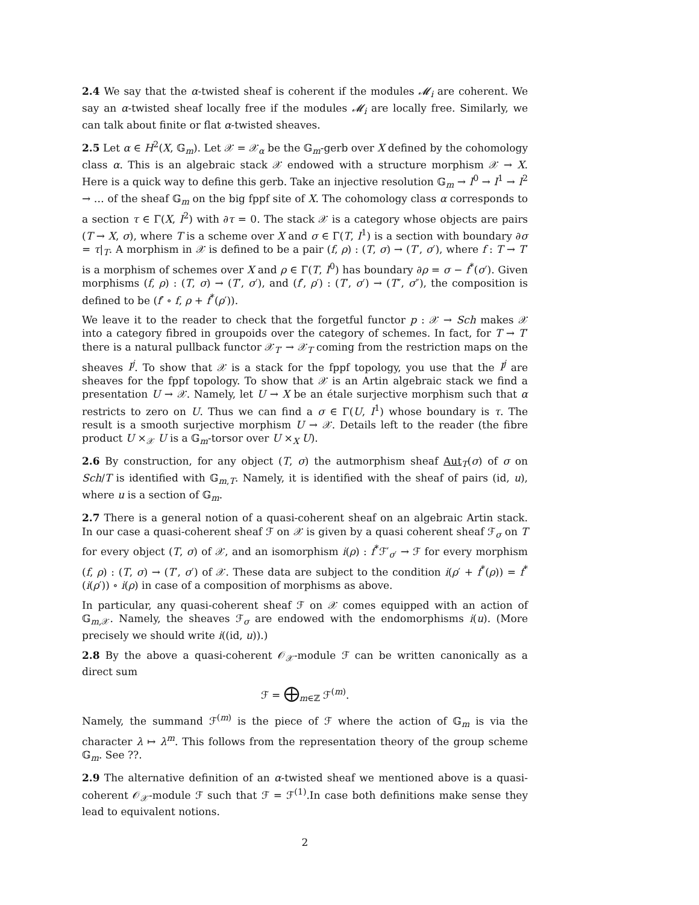2.4 We say that the α-twisted sheaf is coherent if the modules 𝓜<sub>i</sub> are coherent. We say an α-twisted sheaf locally free if the modules 𝓜<sub>i</sub> are locally free. Similarly, we can talk about finite or flat α-twisted sheaves.
2.5 Let α ∈ H<sup>2</sup>(X, 𝔾<sub>m</sub>). Let 𝒳 = 𝒳<sub>α</sub> be the 𝔾<sub>m</sub>-gerb over X defined by the cohomology class α. This is an algebraic stack 𝒳 endowed with a structure morphism 𝒳 → X. Here is a quick way to define this gerb. Take an injective resolution 𝔾<sub>m</sub> → I<sup>0</sup> → I<sup>1</sup> → I<sup>2</sup> → … of the sheaf 𝔾<sub>m</sub> on the big fppf site of X. The cohomology class α corresponds to a section τ ∈ Γ(X, I<sup>2</sup>) with ∂τ = 0. The stack 𝒳 is a category whose objects are pairs (T → X, σ), where T is a scheme over X and σ ∈ Γ(T, I<sup>1</sup>) is a section with boundary ∂σ = τ|<sub>T</sub>. A morphism in 𝒳 is defined to be a pair (f, ρ) : (T, σ) → (T′, σ′), where f : T → T′ is a morphism of schemes over X and ρ ∈ Γ(T, I<sup>0</sup>) has boundary ∂ρ = σ − f<sup>*</sup>(σ′). Given morphisms (f, ρ) : (T, σ) → (T′, σ′), and (f′, ρ′) : (T′, σ′) → (T″, σ″), the composition is defined to be (f′ ∘ f, ρ + f<sup>*</sup>(ρ′)).
We leave it to the reader to check that the forgetful functor p : 𝒳 → Sch makes 𝒳 into a category fibred in groupoids over the category of schemes. In fact, for T → T′ there is a natural pullback functor 𝒳<sub>T′</sub> → 𝒳<sub>T</sub> coming from the restriction maps on the sheaves I<sup>j</sup>. To show that 𝒳 is a stack for the fppf topology, you use that the I<sup>j</sup> are sheaves for the fppf topology. To show that 𝒳 is an Artin algebraic stack we find a presentation U → 𝒳. Namely, let U → X be an étale surjective morphism such that α restricts to zero on U. Thus we can find a σ ∈ Γ(U, I<sup>1</sup>) whose boundary is τ. The result is a smooth surjective morphism U → 𝒳. Details left to the reader (the fibre product U ×<sub>𝒳</sub> U is a 𝔾<sub>m</sub>-torsor over U ×<sub>X</sub> U).
2.6 By construction, for any object (T, σ) the autmorphism sheaf Aut<sub>T</sub>(σ) of σ on Sch/T is identified with 𝔾<sub>m,T</sub>. Namely, it is identified with the sheaf of pairs (id, u), where u is a section of 𝔾<sub>m</sub>.
2.7 There is a general notion of a quasi-coherent sheaf on an algebraic Artin stack. In our case a quasi-coherent sheaf ℱ on 𝒳 is given by a quasi coherent sheaf ℱ<sub>σ</sub> on T for every object (T, σ) of 𝒳, and an isomorphism i(ρ) : f<sup>*</sup>ℱ′<sub>σ′</sub> → ℱ for every morphism (f, ρ) : (T, σ) → (T′, σ′) of 𝒳. These data are subject to the condition i(ρ′ + f<sup>*</sup>(ρ)) = f<sup>*</sup>(i(ρ′)) ∘ i(ρ) in case of a composition of morphisms as above.
In particular, any quasi-coherent sheaf ℱ on 𝒳 comes equipped with an action of 𝔾<sub>m,𝒳</sub>. Namely, the sheaves ℱ<sub>σ</sub> are endowed with the endomorphisms i(u). (More precisely we should write i((id, u)).)
2.8 By the above a quasi-coherent 𝒪<sub>𝒳</sub>-module ℱ can be written canonically as a direct sum
ℱ = ⨁<sub>m∈ℤ</sub> ℱ<sup>(m)</sup>.
Namely, the summand ℱ<sup>(m)</sup> is the piece of ℱ where the action of 𝔾<sub>m</sub> is via the character λ ↦ λ<sup>m</sup>. This follows from the representation theory of the group scheme 𝔾<sub>m</sub>. See ??.
2.9 The alternative definition of an α-twisted sheaf we mentioned above is a quasi-coherent 𝒪<sub>𝒳</sub>-module ℱ such that ℱ = ℱ<sup>(1)</sup>.In case both definitions make sense they lead to equivalent notions.
2